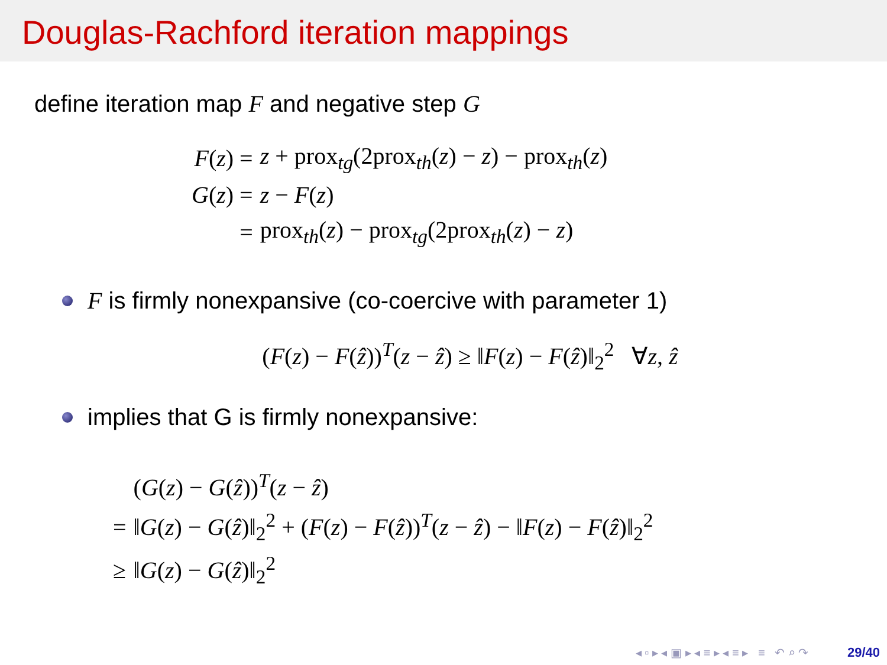Douglas-Rachford iteration mappings
define iteration map F and negative step G
| F ( z ) = | z + prox<sub>tg</sub>(2prox<sub>th</sub>( z ) − z ) − prox<sub>th</sub>( z ) |
| G ( z ) = | z − F ( z ) |
| = | prox<sub>th</sub>( z ) − prox<sub>tg</sub>(2prox<sub>th</sub>( z ) − z ) |
F is firmly nonexpansive (co-coercive with parameter 1)
(F(z) − F(ẑ))<sup>T</sup>(z − ẑ) ≥ ‖F(z) − F(ẑ)‖<sub>2</sub><sup>2</sup> ∀z, ẑ
implies that G is firmly nonexpansive:
| | ( G ( z ) − G ( ẑ ))<sup>T</sup>( z − ẑ ) |
| = | ‖ G ( z ) − G ( ẑ )‖<sub>2</sub><sup>2</sup> + ( F ( z ) − F ( ẑ ))<sup>T</sup>( z − ẑ ) − ‖ F ( z ) − F ( ẑ )‖<sub>2</sub><sup>2</sup> |
| ≥ | ‖ G ( z ) − G ( ẑ )‖<sub>2</sub><sup>2</sup> |
◂ ▫ ▸ ◂ ▣ ▸ ◂ ≡ ▸ ◂ ≡ ▸ ≡ ↶ ⌕ ↷ 29/40